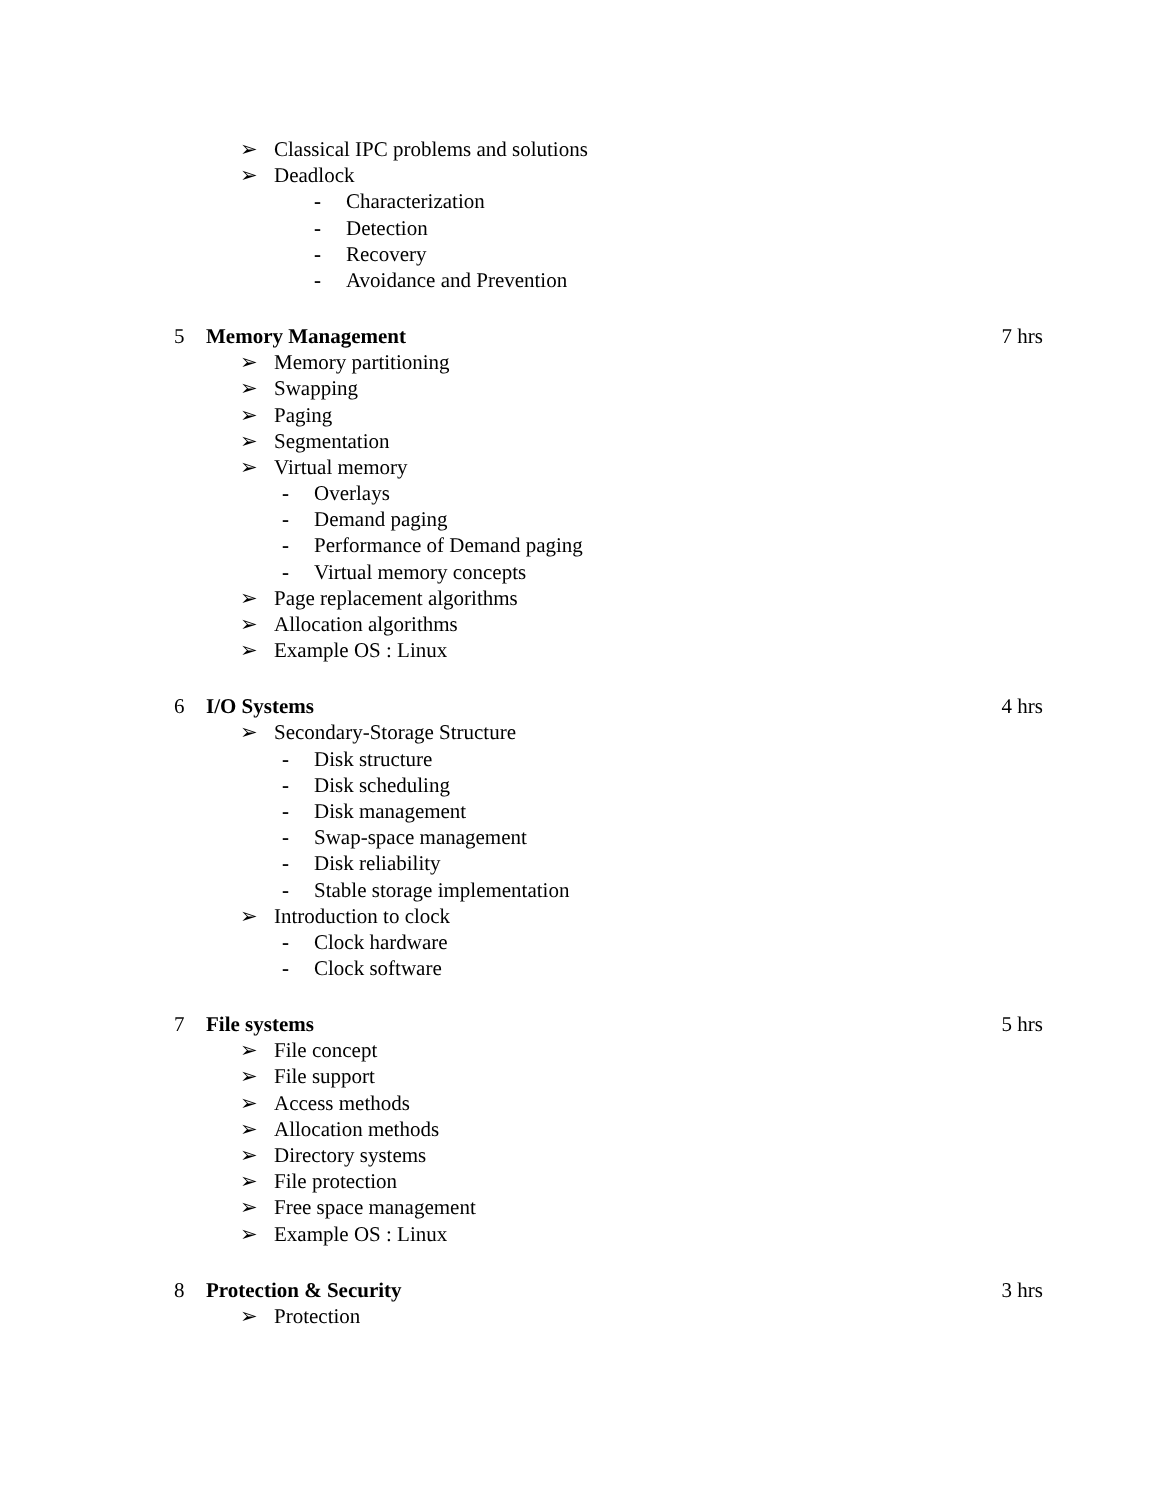➢ Classical IPC problems and solutions
➢ Deadlock
- Characterization
- Detection
- Recovery
- Avoidance and Prevention
5 Memory Management 7 hrs
➢ Memory partitioning
➢ Swapping
➢ Paging
➢ Segmentation
➢ Virtual memory
- Overlays
- Demand paging
- Performance of Demand paging
- Virtual memory concepts
➢ Page replacement algorithms
➢ Allocation algorithms
➢ Example OS : Linux
6 I/O Systems 4 hrs
➢ Secondary-Storage Structure
- Disk structure
- Disk scheduling
- Disk management
- Swap-space management
- Disk reliability
- Stable storage implementation
➢ Introduction to clock
- Clock hardware
- Clock software
7 File systems 5 hrs
➢ File concept
➢ File support
➢ Access methods
➢ Allocation methods
➢ Directory systems
➢ File protection
➢ Free space management
➢ Example OS : Linux
8 Protection & Security 3 hrs
➢ Protection